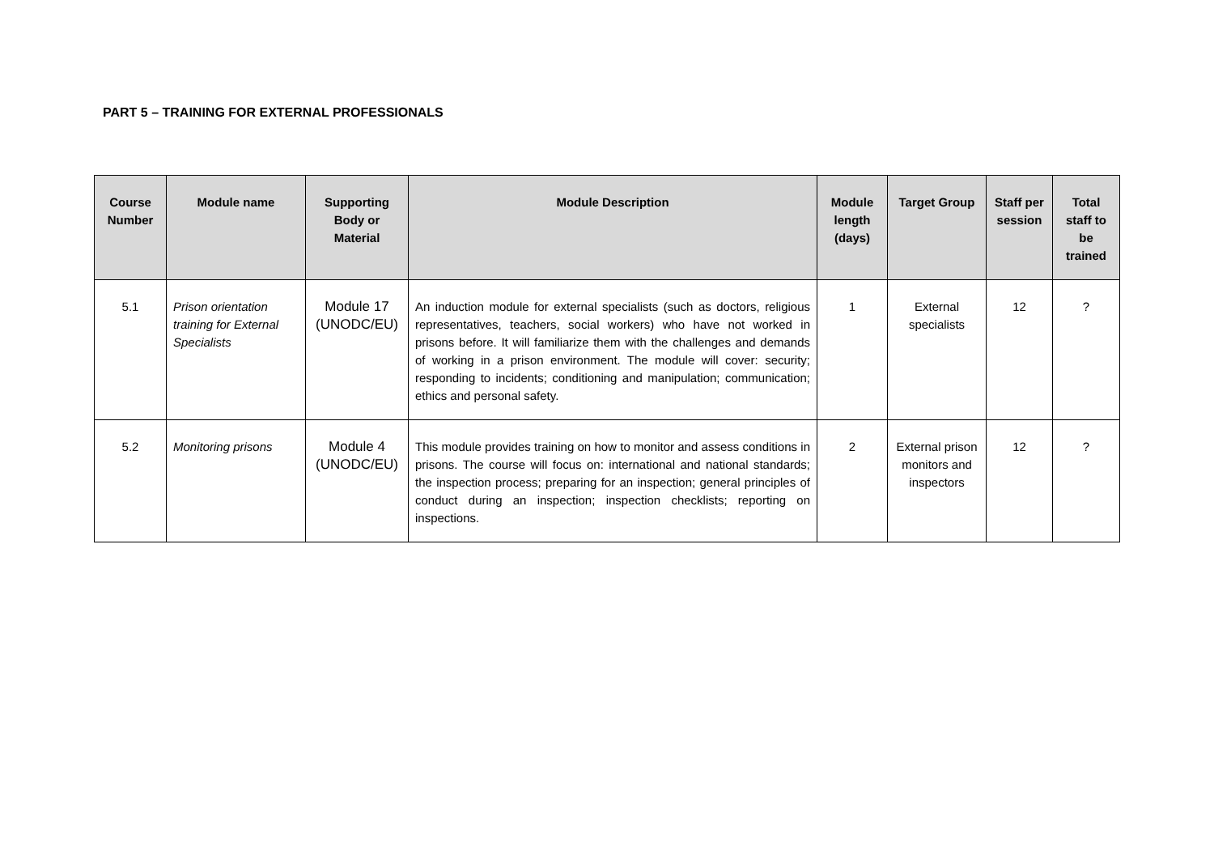PART 5 – TRAINING FOR EXTERNAL PROFESSIONALS
| Course Number | Module name | Supporting Body or Material | Module Description | Module length (days) | Target Group | Staff per session | Total staff to be trained |
| --- | --- | --- | --- | --- | --- | --- | --- |
| 5.1 | Prison orientation training for External Specialists | Module 17 (UNODC/EU) | An induction module for external specialists (such as doctors, religious representatives, teachers, social workers) who have not worked in prisons before. It will familiarize them with the challenges and demands of working in a prison environment. The module will cover: security; responding to incidents; conditioning and manipulation; communication; ethics and personal safety. | 1 | External specialists | 12 | ? |
| 5.2 | Monitoring prisons | Module 4 (UNODC/EU) | This module provides training on how to monitor and assess conditions in prisons. The course will focus on: international and national standards; the inspection process; preparing for an inspection; general principles of conduct during an inspection; inspection checklists; reporting on inspections. | 2 | External prison monitors and inspectors | 12 | ? |